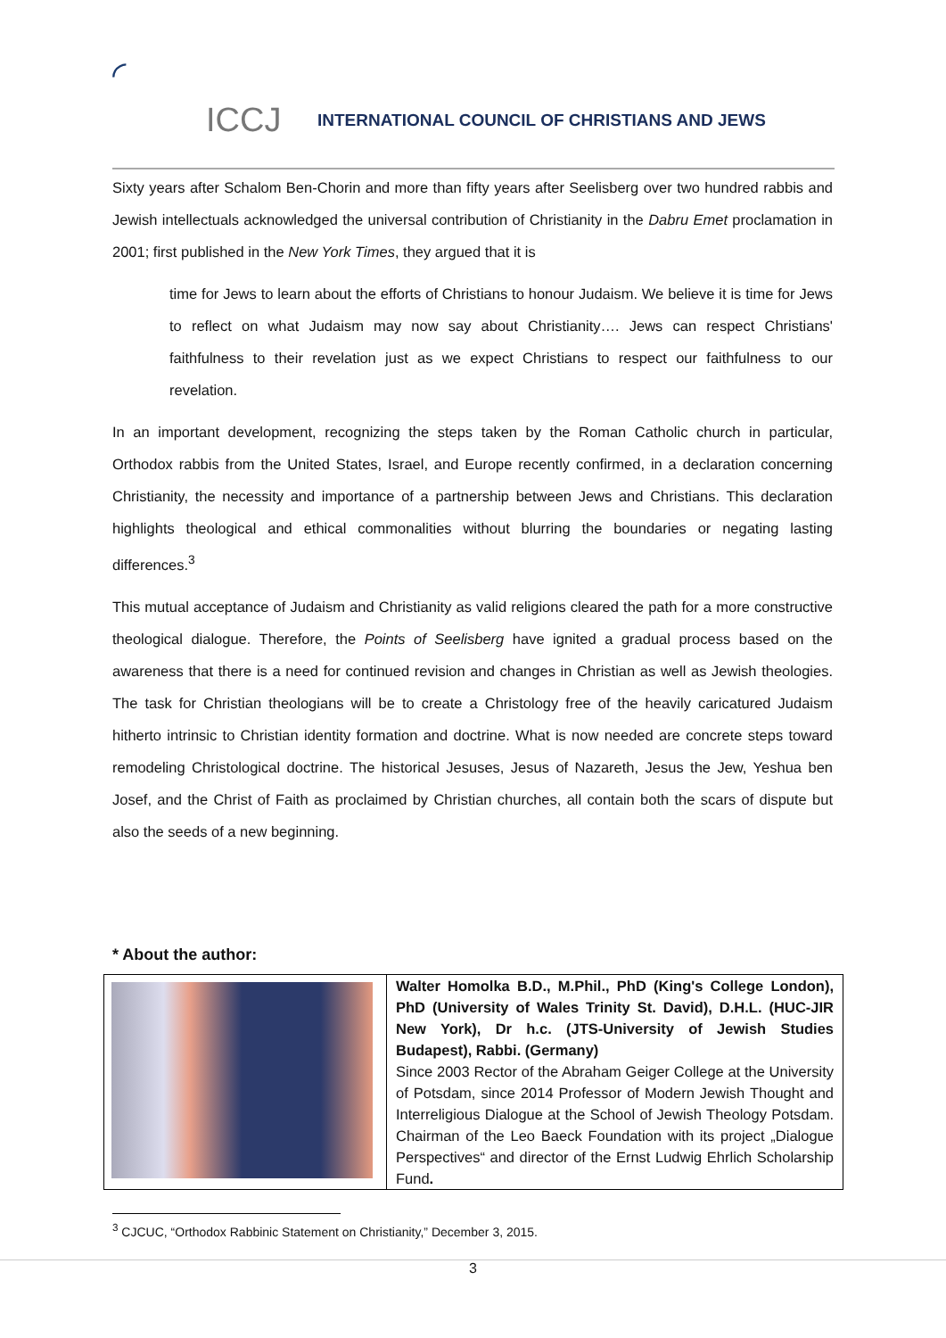◜ ICCJ
INTERNATIONAL COUNCIL OF CHRISTIANS AND JEWS
Sixty years after Schalom Ben-Chorin and more than fifty years after Seelisberg over two hundred rabbis and Jewish intellectuals acknowledged the universal contribution of Christianity in the Dabru Emet proclamation in 2001; first published in the New York Times, they argued that it is
time for Jews to learn about the efforts of Christians to honour Judaism. We believe it is time for Jews to reflect on what Judaism may now say about Christianity…. Jews can respect Christians' faithfulness to their revelation just as we expect Christians to respect our faithfulness to our revelation.
In an important development, recognizing the steps taken by the Roman Catholic church in particular, Orthodox rabbis from the United States, Israel, and Europe recently confirmed, in a declaration concerning Christianity, the necessity and importance of a partnership between Jews and Christians. This declaration highlights theological and ethical commonalities without blurring the boundaries or negating lasting differences.<sup>3</sup>
This mutual acceptance of Judaism and Christianity as valid religions cleared the path for a more constructive theological dialogue. Therefore, the Points of Seelisberg have ignited a gradual process based on the awareness that there is a need for continued revision and changes in Christian as well as Jewish theologies. The task for Christian theologians will be to create a Christology free of the heavily caricatured Judaism hitherto intrinsic to Christian identity formation and doctrine. What is now needed are concrete steps toward remodeling Christological doctrine. The historical Jesuses, Jesus of Nazareth, Jesus the Jew, Yeshua ben Josef, and the Christ of Faith as proclaimed by Christian churches, all contain both the scars of dispute but also the seeds of a new beginning.
* About the author:
| | Walter Homolka B.D., M.Phil., PhD (King's College London), PhD (University of Wales Trinity St. David), D.H.L. (HUC-JIR New York), Dr h.c. (JTS-University of Jewish Studies Budapest), Rabbi. (Germany) Since 2003 Rector of the Abraham Geiger College at the University of Potsdam, since 2014 Professor of Modern Jewish Thought and Interreligious Dialogue at the School of Jewish Theology Potsdam. Chairman of the Leo Baeck Foundation with its project „Dialogue Perspectives“ and director of the Ernst Ludwig Ehrlich Scholarship Fund . |
<sup>3</sup> CJCUC, “Orthodox Rabbinic Statement on Christianity,” December 3, 2015.
3